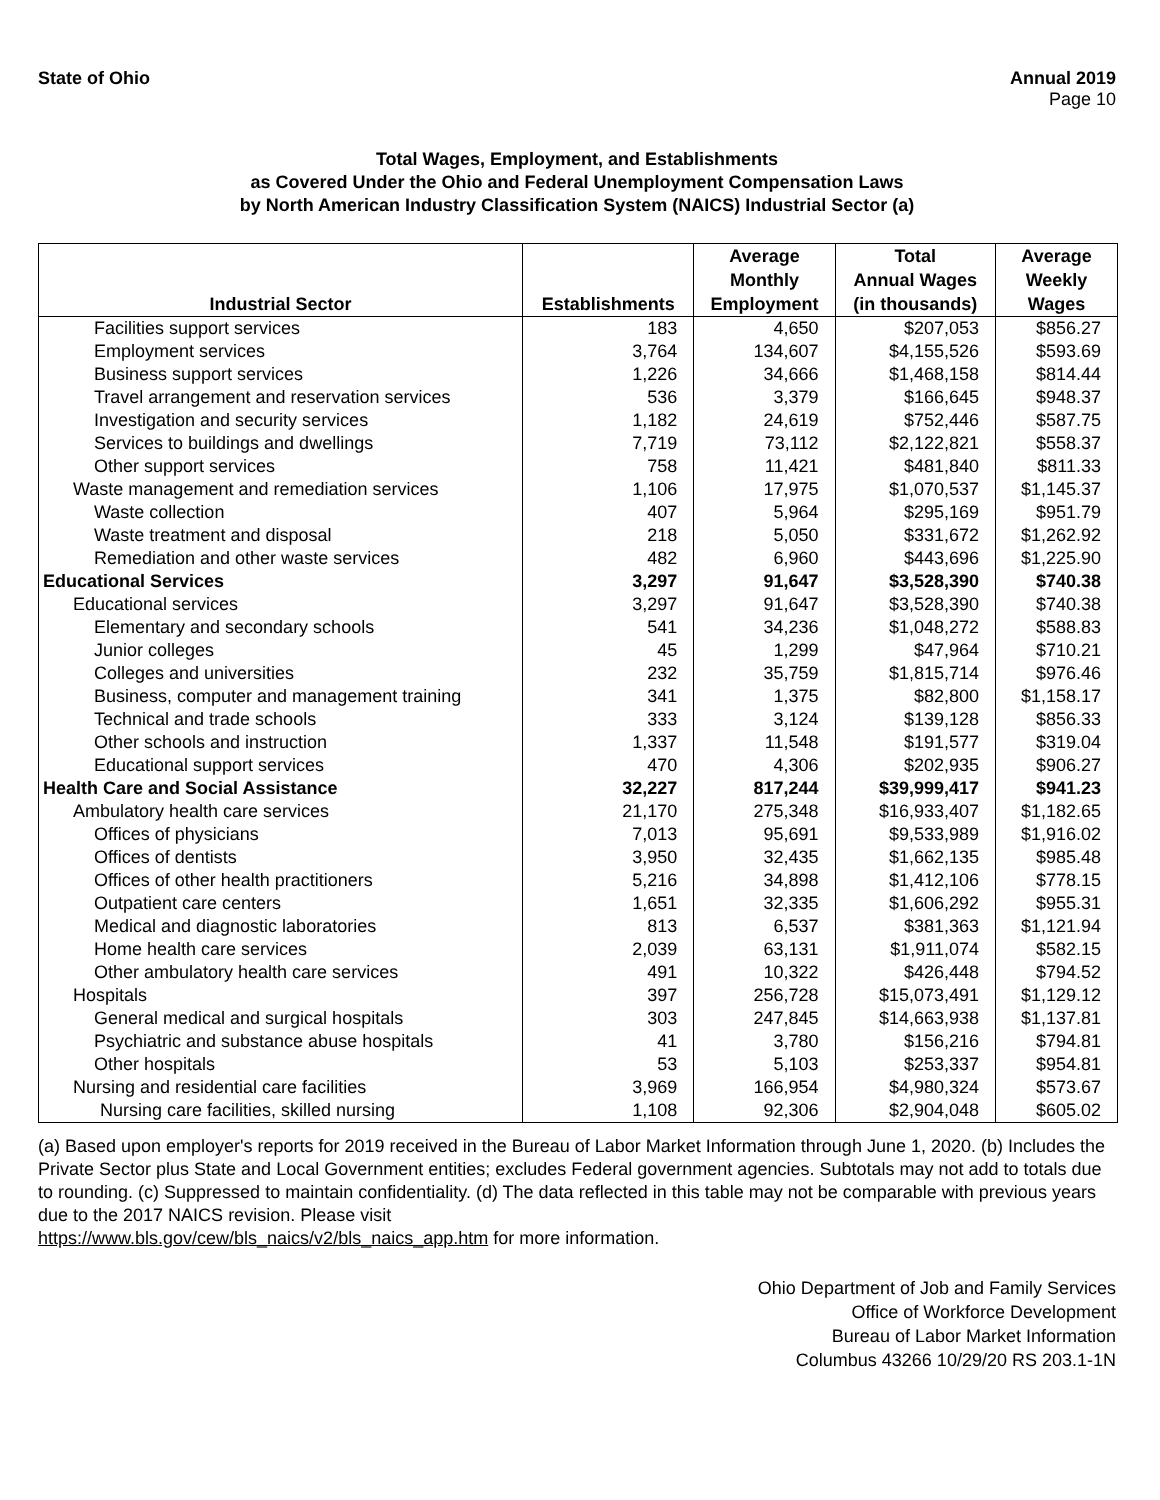State of Ohio Annual 2019
Page 10
Total Wages, Employment, and Establishments
as Covered Under the Ohio and Federal Unemployment Compensation Laws
by North American Industry Classification System (NAICS) Industrial Sector (a)
| Industrial Sector | Establishments | Average Monthly Employment | Total Annual Wages (in thousands) | Average Weekly Wages |
| --- | --- | --- | --- | --- |
| Facilities support services | 183 | 4,650 | $207,053 | $856.27 |
| Employment services | 3,764 | 134,607 | $4,155,526 | $593.69 |
| Business support services | 1,226 | 34,666 | $1,468,158 | $814.44 |
| Travel arrangement and reservation services | 536 | 3,379 | $166,645 | $948.37 |
| Investigation and security services | 1,182 | 24,619 | $752,446 | $587.75 |
| Services to buildings and dwellings | 7,719 | 73,112 | $2,122,821 | $558.37 |
| Other support services | 758 | 11,421 | $481,840 | $811.33 |
| Waste management and remediation services | 1,106 | 17,975 | $1,070,537 | $1,145.37 |
| Waste collection | 407 | 5,964 | $295,169 | $951.79 |
| Waste treatment and disposal | 218 | 5,050 | $331,672 | $1,262.92 |
| Remediation and other waste services | 482 | 6,960 | $443,696 | $1,225.90 |
| Educational Services | 3,297 | 91,647 | $3,528,390 | $740.38 |
| Educational services | 3,297 | 91,647 | $3,528,390 | $740.38 |
| Elementary and secondary schools | 541 | 34,236 | $1,048,272 | $588.83 |
| Junior colleges | 45 | 1,299 | $47,964 | $710.21 |
| Colleges and universities | 232 | 35,759 | $1,815,714 | $976.46 |
| Business, computer and management training | 341 | 1,375 | $82,800 | $1,158.17 |
| Technical and trade schools | 333 | 3,124 | $139,128 | $856.33 |
| Other schools and instruction | 1,337 | 11,548 | $191,577 | $319.04 |
| Educational support services | 470 | 4,306 | $202,935 | $906.27 |
| Health Care and Social Assistance | 32,227 | 817,244 | $39,999,417 | $941.23 |
| Ambulatory health care services | 21,170 | 275,348 | $16,933,407 | $1,182.65 |
| Offices of physicians | 7,013 | 95,691 | $9,533,989 | $1,916.02 |
| Offices of dentists | 3,950 | 32,435 | $1,662,135 | $985.48 |
| Offices of other health practitioners | 5,216 | 34,898 | $1,412,106 | $778.15 |
| Outpatient care centers | 1,651 | 32,335 | $1,606,292 | $955.31 |
| Medical and diagnostic laboratories | 813 | 6,537 | $381,363 | $1,121.94 |
| Home health care services | 2,039 | 63,131 | $1,911,074 | $582.15 |
| Other ambulatory health care services | 491 | 10,322 | $426,448 | $794.52 |
| Hospitals | 397 | 256,728 | $15,073,491 | $1,129.12 |
| General medical and surgical hospitals | 303 | 247,845 | $14,663,938 | $1,137.81 |
| Psychiatric and substance abuse hospitals | 41 | 3,780 | $156,216 | $794.81 |
| Other hospitals | 53 | 5,103 | $253,337 | $954.81 |
| Nursing and residential care facilities | 3,969 | 166,954 | $4,980,324 | $573.67 |
| Nursing care facilities, skilled nursing | 1,108 | 92,306 | $2,904,048 | $605.02 |
(a) Based upon employer's reports for 2019 received in the Bureau of Labor Market Information through June 1, 2020. (b) Includes the Private Sector plus State and Local Government entities; excludes Federal government agencies. Subtotals may not add to totals due to rounding. (c) Suppressed to maintain confidentiality. (d) The data reflected in this table may not be comparable with previous years due to the 2017 NAICS revision. Please visit
https://www.bls.gov/cew/bls_naics/v2/bls_naics_app.htm for more information.
Ohio Department of Job and Family Services
Office of Workforce Development
Bureau of Labor Market Information
Columbus 43266 10/29/20 RS 203.1-1N